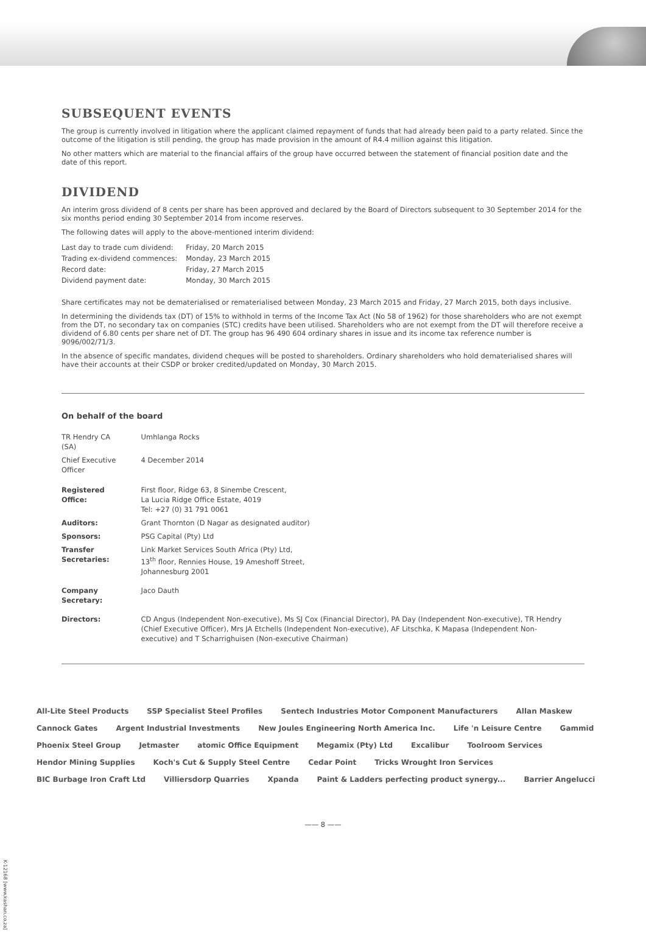SUBSEQUENT EVENTS
The group is currently involved in litigation where the applicant claimed repayment of funds that had already been paid to a party related. Since the outcome of the litigation is still pending, the group has made provision in the amount of R4.4 million against this litigation.
No other matters which are material to the financial affairs of the group have occurred between the statement of financial position date and the date of this report.
DIVIDEND
An interim gross dividend of 8 cents per share has been approved and declared by the Board of Directors subsequent to 30 September 2014 for the six months period ending 30 September 2014 from income reserves.
The following dates will apply to the above-mentioned interim dividend:
| Last day to trade cum dividend: | Friday, 20 March 2015 |
| Trading ex-dividend commences: | Monday, 23 March 2015 |
| Record date: | Friday, 27 March 2015 |
| Dividend payment date: | Monday, 30 March 2015 |
Share certificates may not be dematerialised or rematerialised between Monday, 23 March 2015 and Friday, 27 March 2015, both days inclusive.
In determining the dividends tax (DT) of 15% to withhold in terms of the Income Tax Act (No 58 of 1962) for those shareholders who are not exempt from the DT, no secondary tax on companies (STC) credits have been utilised. Shareholders who are not exempt from the DT will therefore receive a dividend of 6.80 cents per share net of DT. The group has 96 490 604 ordinary shares in issue and its income tax reference number is 9096/002/71/3.
In the absence of specific mandates, dividend cheques will be posted to shareholders. Ordinary shareholders who hold dematerialised shares will have their accounts at their CSDP or broker credited/updated on Monday, 30 March 2015.
On behalf of the board
| TR Hendry CA (SA) | Umhlanga Rocks |
| Chief Executive Officer | 4 December 2014 |
| Registered Office: | First floor, Ridge 63, 8 Sinembe Crescent, La Lucia Ridge Office Estate, 4019 Tel: +27 (0) 31 791 0061 |
| Auditors: | Grant Thornton (D Nagar as designated auditor) |
| Sponsors: | PSG Capital (Pty) Ltd |
| Transfer Secretaries: | Link Market Services South Africa (Pty) Ltd, 13<sup>th</sup> floor, Rennies House, 19 Ameshoff Street, Johannesburg 2001 |
| Company Secretary: | Jaco Dauth |
| Directors: | CD Angus (Independent Non-executive), Ms SJ Cox (Financial Director), PA Day (Independent Non-executive), TR Hendry (Chief Executive Officer), Mrs JA Etchells (Independent Non-executive), AF Litschka, K Mapasa (Independent Non-executive) and T Scharrighuisen (Non-executive Chairman) |
All-Lite Steel Products SSP Specialist Steel Profiles Sentech Industries Motor Component Manufacturers Allan Maskew Cannock Gates Argent Industrial Investments New Joules Engineering North America Inc. Life 'n Leisure Centre Gammid Phoenix Steel Group Jetmaster atomic Office Equipment Megamix (Pty) Ltd Excalibur Toolroom Services Hendor Mining Supplies Koch's Cut & Supply Steel Centre Cedar Point Tricks Wrought Iron Services BIC Burbage Iron Craft Ltd Villiersdorp Quarries Xpanda Paint & Ladders perfecting product synergy... Barrier Angelucci
—— 8 ——
K-12168 [www.kashan.co.za]